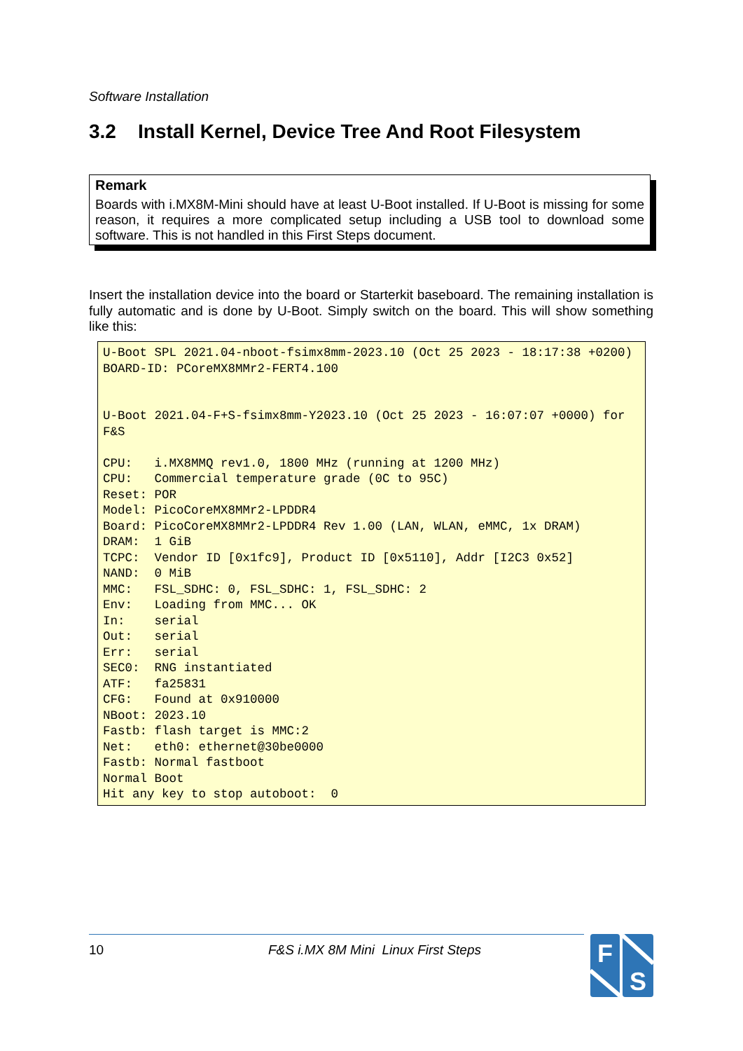Software Installation
3.2 Install Kernel, Device Tree And Root Filesystem
Remark
Boards with i.MX8M-Mini should have at least U-Boot installed. If U-Boot is missing for some reason, it requires a more complicated setup including a USB tool to download some software. This is not handled in this First Steps document.
Insert the installation device into the board or Starterkit baseboard. The remaining installation is fully automatic and is done by U-Boot. Simply switch on the board. This will show something like this:
U-Boot SPL 2021.04-nboot-fsimx8mm-2023.10 (Oct 25 2023 - 18:17:38 +0200)
BOARD-ID: PCoreMX8MMr2-FERT4.100


U-Boot 2021.04-F+S-fsimx8mm-Y2023.10 (Oct 25 2023 - 16:07:07 +0000) for F&S

CPU:   i.MX8MMQ rev1.0, 1800 MHz (running at 1200 MHz)
CPU:   Commercial temperature grade (0C to 95C)
Reset: POR
Model: PicoCoreMX8MMr2-LPDDR4
Board: PicoCoreMX8MMr2-LPDDR4 Rev 1.00 (LAN, WLAN, eMMC, 1x DRAM)
DRAM:  1 GiB
TCPC:  Vendor ID [0x1fc9], Product ID [0x5110], Addr [I2C3 0x52]
NAND:  0 MiB
MMC:   FSL_SDHC: 0, FSL_SDHC: 1, FSL_SDHC: 2
Env:   Loading from MMC... OK
In:    serial
Out:   serial
Err:   serial
SEC0:  RNG instantiated
ATF:   fa25831
CFG:   Found at 0x910000
NBoot: 2023.10
Fastb: flash target is MMC:2
Net:   eth0: ethernet@30be0000
Fastb: Normal fastboot
Normal Boot
Hit any key to stop autoboot:  0
10 F&S i.MX 8M Mini Linux First Steps
F
S